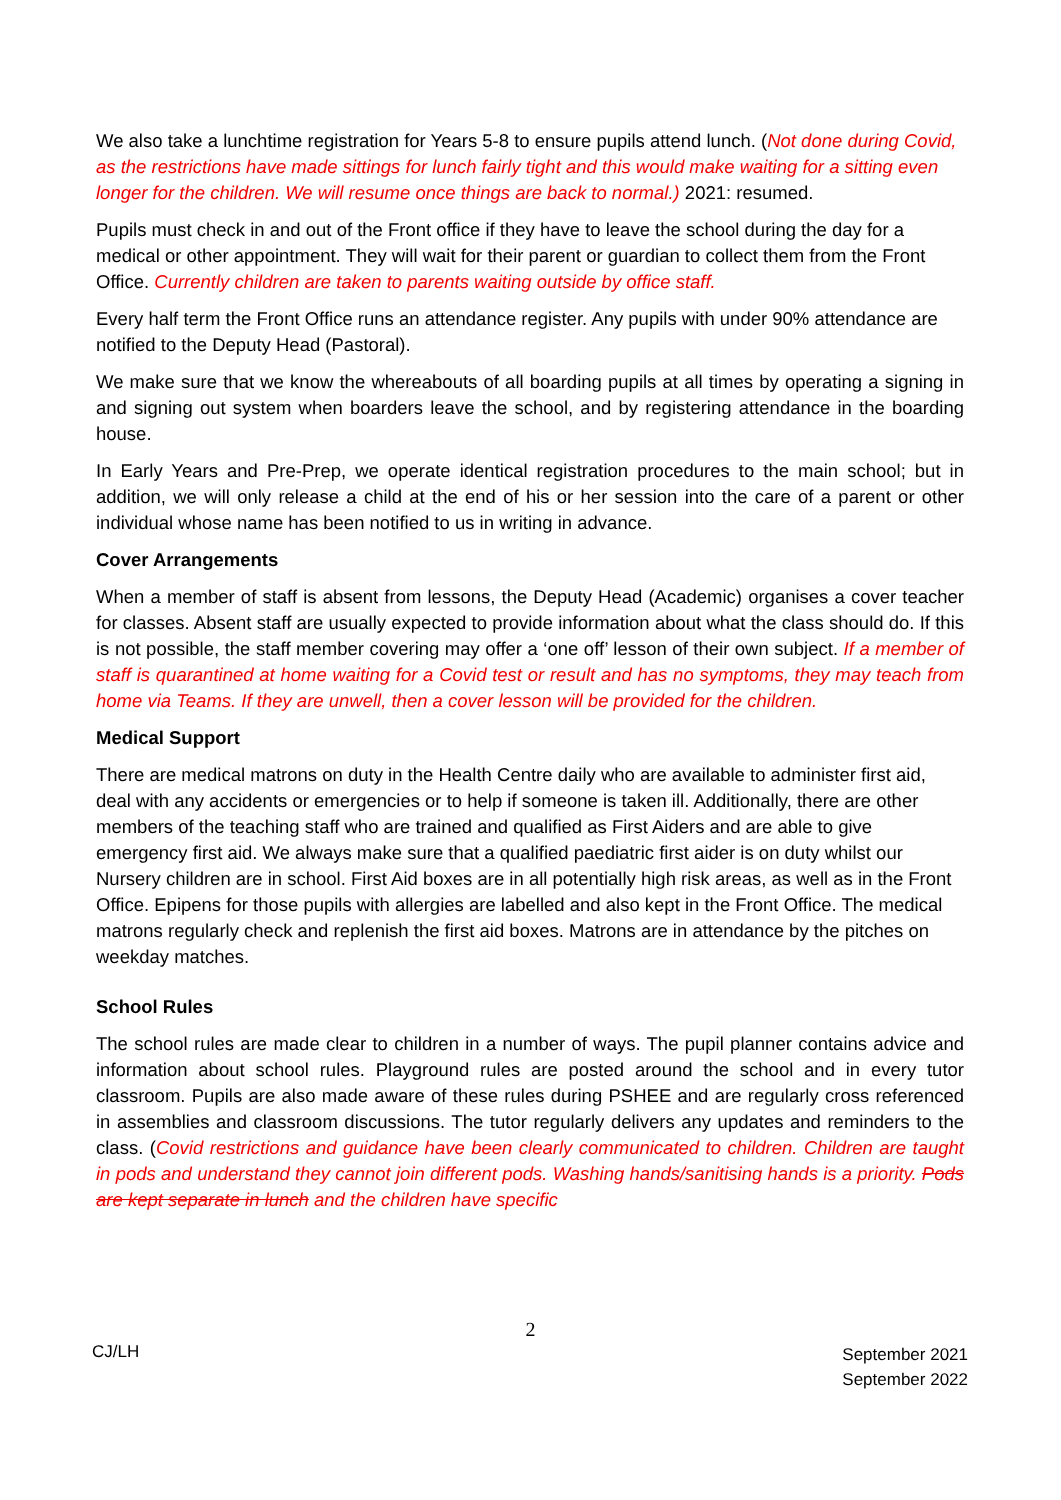We also take a lunchtime registration for Years 5-8 to ensure pupils attend lunch. (Not done during Covid, as the restrictions have made sittings for lunch fairly tight and this would make waiting for a sitting even longer for the children. We will resume once things are back to normal.) 2021: resumed.
Pupils must check in and out of the Front office if they have to leave the school during the day for a medical or other appointment. They will wait for their parent or guardian to collect them from the Front Office. Currently children are taken to parents waiting outside by office staff.
Every half term the Front Office runs an attendance register. Any pupils with under 90% attendance are notified to the Deputy Head (Pastoral).
We make sure that we know the whereabouts of all boarding pupils at all times by operating a signing in and signing out system when boarders leave the school, and by registering attendance in the boarding house.
In Early Years and Pre-Prep, we operate identical registration procedures to the main school; but in addition, we will only release a child at the end of his or her session into the care of a parent or other individual whose name has been notified to us in writing in advance.
Cover Arrangements
When a member of staff is absent from lessons, the Deputy Head (Academic) organises a cover teacher for classes. Absent staff are usually expected to provide information about what the class should do. If this is not possible, the staff member covering may offer a ‘one off’ lesson of their own subject. If a member of staff is quarantined at home waiting for a Covid test or result and has no symptoms, they may teach from home via Teams. If they are unwell, then a cover lesson will be provided for the children.
Medical Support
There are medical matrons on duty in the Health Centre daily who are available to administer first aid, deal with any accidents or emergencies or to help if someone is taken ill. Additionally, there are other members of the teaching staff who are trained and qualified as First Aiders and are able to give emergency first aid. We always make sure that a qualified paediatric first aider is on duty whilst our Nursery children are in school. First Aid boxes are in all potentially high risk areas, as well as in the Front Office. Epipens for those pupils with allergies are labelled and also kept in the Front Office. The medical matrons regularly check and replenish the first aid boxes. Matrons are in attendance by the pitches on weekday matches.
School Rules
The school rules are made clear to children in a number of ways. The pupil planner contains advice and information about school rules. Playground rules are posted around the school and in every tutor classroom. Pupils are also made aware of these rules during PSHEE and are regularly cross referenced in assemblies and classroom discussions. The tutor regularly delivers any updates and reminders to the class. (Covid restrictions and guidance have been clearly communicated to children. Children are taught in pods and understand they cannot join different pods. Washing hands/sanitising hands is a priority. Pods are kept separate in lunch and the children have specific
2
CJ/LH
September 2021
September 2022